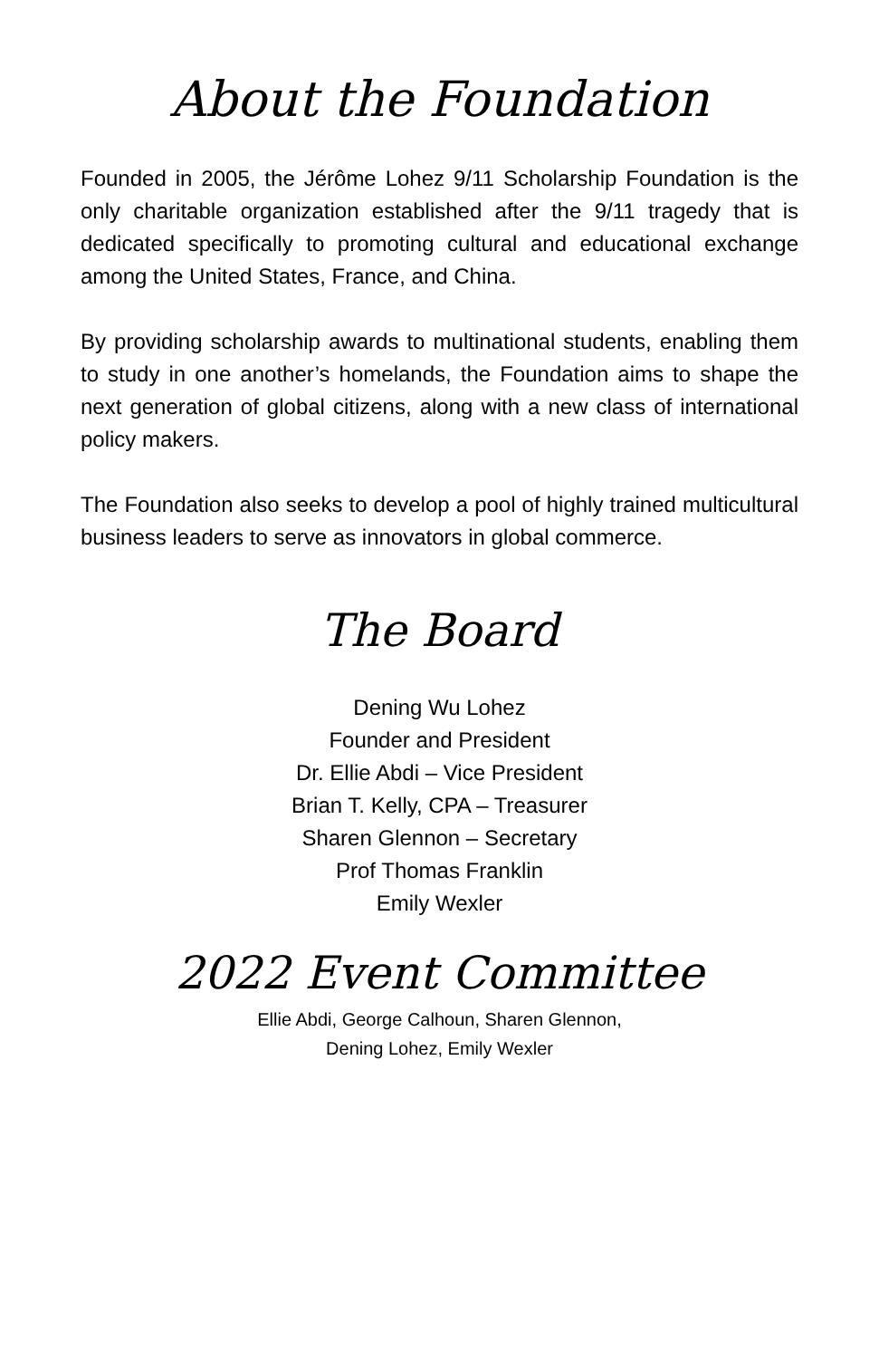About the Foundation
Founded in 2005, the Jérôme Lohez 9/11 Scholarship Foundation is the only charitable organization established after the 9/11 tragedy that is dedicated specifically to promoting cultural and educational exchange among the United States, France, and China.
By providing scholarship awards to multinational students, enabling them to study in one another’s homelands, the Foundation aims to shape the next generation of global citizens, along with a new class of international policy makers.
The Foundation also seeks to develop a pool of highly trained multicultural business leaders to serve as innovators in global commerce.
The Board
Dening Wu Lohez
Founder and President
Dr. Ellie Abdi – Vice President
Brian T. Kelly, CPA – Treasurer
Sharen Glennon – Secretary
Prof Thomas Franklin
Emily Wexler
2022 Event Committee
Ellie Abdi, George Calhoun, Sharen Glennon,
Dening Lohez, Emily Wexler